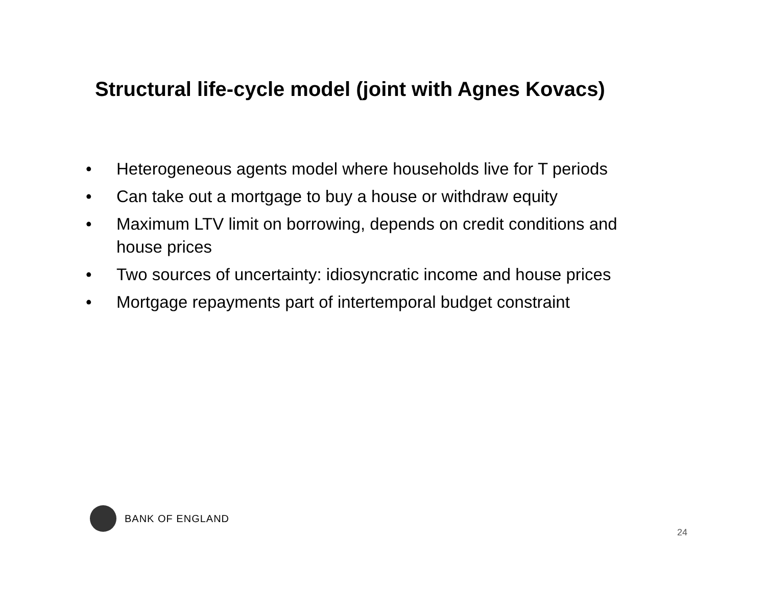Structural life-cycle model (joint with Agnes Kovacs)
• Heterogeneous agents model where households live for T periods
• Can take out a mortgage to buy a house or withdraw equity
• Maximum LTV limit on borrowing, depends on credit conditions and house prices
• Two sources of uncertainty: idiosyncratic income and house prices
• Mortgage repayments part of intertemporal budget constraint
BANK OF ENGLAND
24